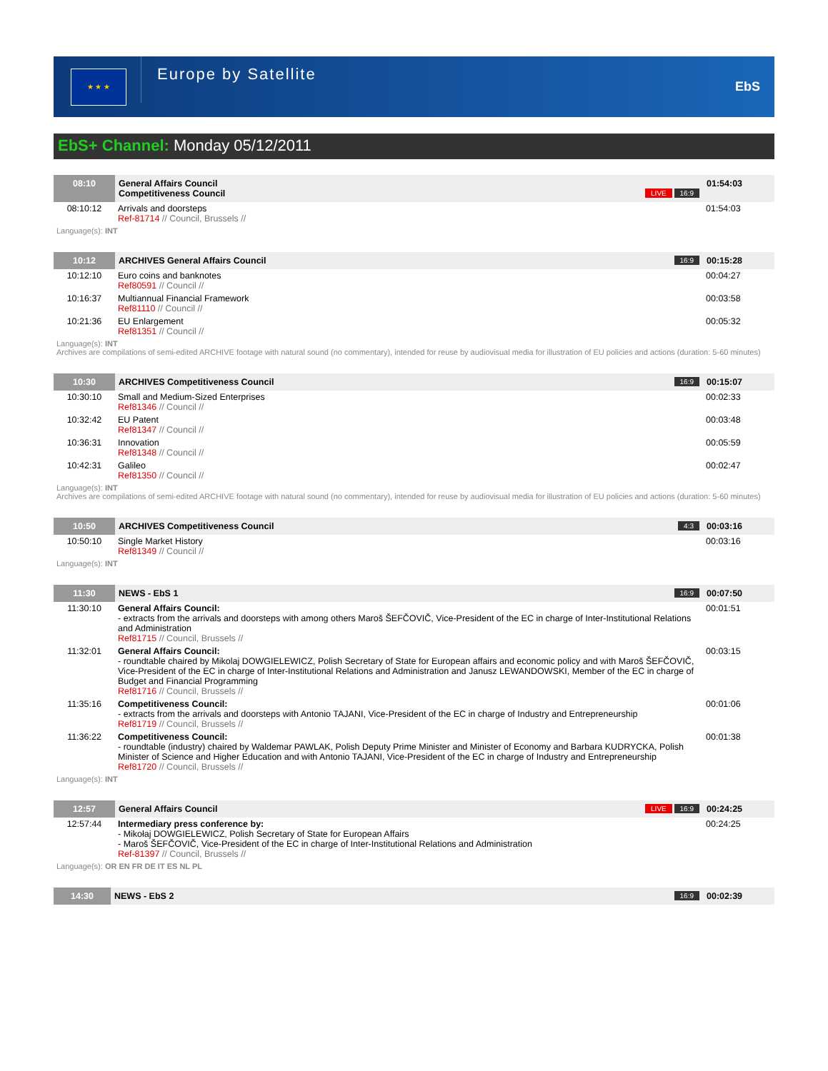★ ★ ★
Europe by Satellite
EbS
EbS+ Channel: Monday 05/12/2011
| 08:10 | General Affairs Council Competitiveness Council LIVE 16:9 | 01:54:03 |
| 08:10:12 | Arrivals and doorsteps Ref-81714 // Council, Brussels // | 01:54:03 |
| Language(s): INT | | |
| 10:12 | ARCHIVES General Affairs Council 16:9 | 00:15:28 |
| 10:12:10 | Euro coins and banknotes Ref80591 // Council // | 00:04:27 |
| 10:16:37 | Multiannual Financial Framework Ref81110 // Council // | 00:03:58 |
| 10:21:36 | EU Enlargement Ref81351 // Council // | 00:05:32 |
| Language(s): INT Archives are compilations of semi-edited ARCHIVE footage with natural sound (no commentary), intended for reuse by audiovisual media for illustration of EU policies and actions (duration: 5-60 minutes) | | |
| 10:30 | ARCHIVES Competitiveness Council 16:9 | 00:15:07 |
| 10:30:10 | Small and Medium-Sized Enterprises Ref81346 // Council // | 00:02:33 |
| 10:32:42 | EU Patent Ref81347 // Council // | 00:03:48 |
| 10:36:31 | Innovation Ref81348 // Council // | 00:05:59 |
| 10:42:31 | Galileo Ref81350 // Council // | 00:02:47 |
| Language(s): INT Archives are compilations of semi-edited ARCHIVE footage with natural sound (no commentary), intended for reuse by audiovisual media for illustration of EU policies and actions (duration: 5-60 minutes) | | |
| 10:50 | ARCHIVES Competitiveness Council 4:3 | 00:03:16 |
| 10:50:10 | Single Market History Ref81349 // Council // | 00:03:16 |
| Language(s): INT | | |
| 11:30 | NEWS - EbS 1 16:9 | 00:07:50 |
| 11:30:10 | General Affairs Council: - extracts from the arrivals and doorsteps with among others Maroš ŠEFČOVIČ, Vice-President of the EC in charge of Inter-Institutional Relations and Administration Ref81715 // Council, Brussels // | 00:01:51 |
| 11:32:01 | General Affairs Council: - roundtable chaired by Mikolaj DOWGIELEWICZ, Polish Secretary of State for European affairs and economic policy and with Maroš ŠEFČOVIČ, Vice-President of the EC in charge of Inter-Institutional Relations and Administration and Janusz LEWANDOWSKI, Member of the EC in charge of Budget and Financial Programming Ref81716 // Council, Brussels // | 00:03:15 |
| 11:35:16 | Competitiveness Council: - extracts from the arrivals and doorsteps with Antonio TAJANI, Vice-President of the EC in charge of Industry and Entrepreneurship Ref81719 // Council, Brussels // | 00:01:06 |
| 11:36:22 | Competitiveness Council: - roundtable (industry) chaired by Waldemar PAWLAK, Polish Deputy Prime Minister and Minister of Economy and Barbara KUDRYCKA, Polish Minister of Science and Higher Education and with Antonio TAJANI, Vice-President of the EC in charge of Industry and Entrepreneurship Ref81720 // Council, Brussels // | 00:01:38 |
| Language(s): INT | | |
| 12:57 | General Affairs Council LIVE 16:9 | 00:24:25 |
| 12:57:44 | Intermediary press conference by: - Mikołaj DOWGIELEWICZ, Polish Secretary of State for European Affairs - Maroš ŠEFČOVIČ, Vice-President of the EC in charge of Inter-Institutional Relations and Administration Ref-81397 // Council, Brussels // | 00:24:25 |
| Language(s): OR EN FR DE IT ES NL PL | | |
| 14:30 | NEWS - EbS 2 16:9 | 00:02:39 |